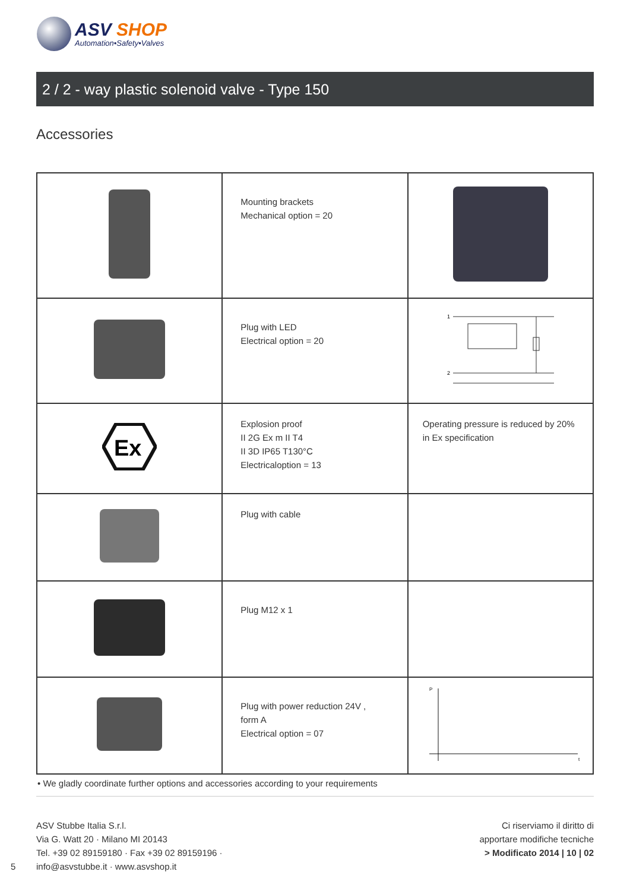ASV SHOP
Automation•Safety•Valves
2 / 2 - way plastic solenoid valve - Type 150
Accessories
| | Mounting brackets Mechanical option = 20 | |
| | Plug with LED Electrical option = 20 | 1 2 |
| Ex | Explosion proof II 2G Ex m II T4 II 3D IP65 T130°C Electricaloption = 13 | Operating pressure is reduced by 20% in Ex specification |
| | Plug with cable | |
| | Plug M12 x 1 | |
| | Plug with power reduction 24V , form A Electrical option = 07 | P t |
• We gladly coordinate further options and accessories according to your requirements
ASV Stubbe Italia S.r.l.
Via G. Watt 20 · Milano MI 20143
Tel. +39 02 89159180 · Fax +39 02 89159196 ·
info@asvstubbe.it · www.asvshop.it
Ci riserviamo il diritto di
apportare modifiche tecniche
> Modificato 2014 | 10 | 02
5